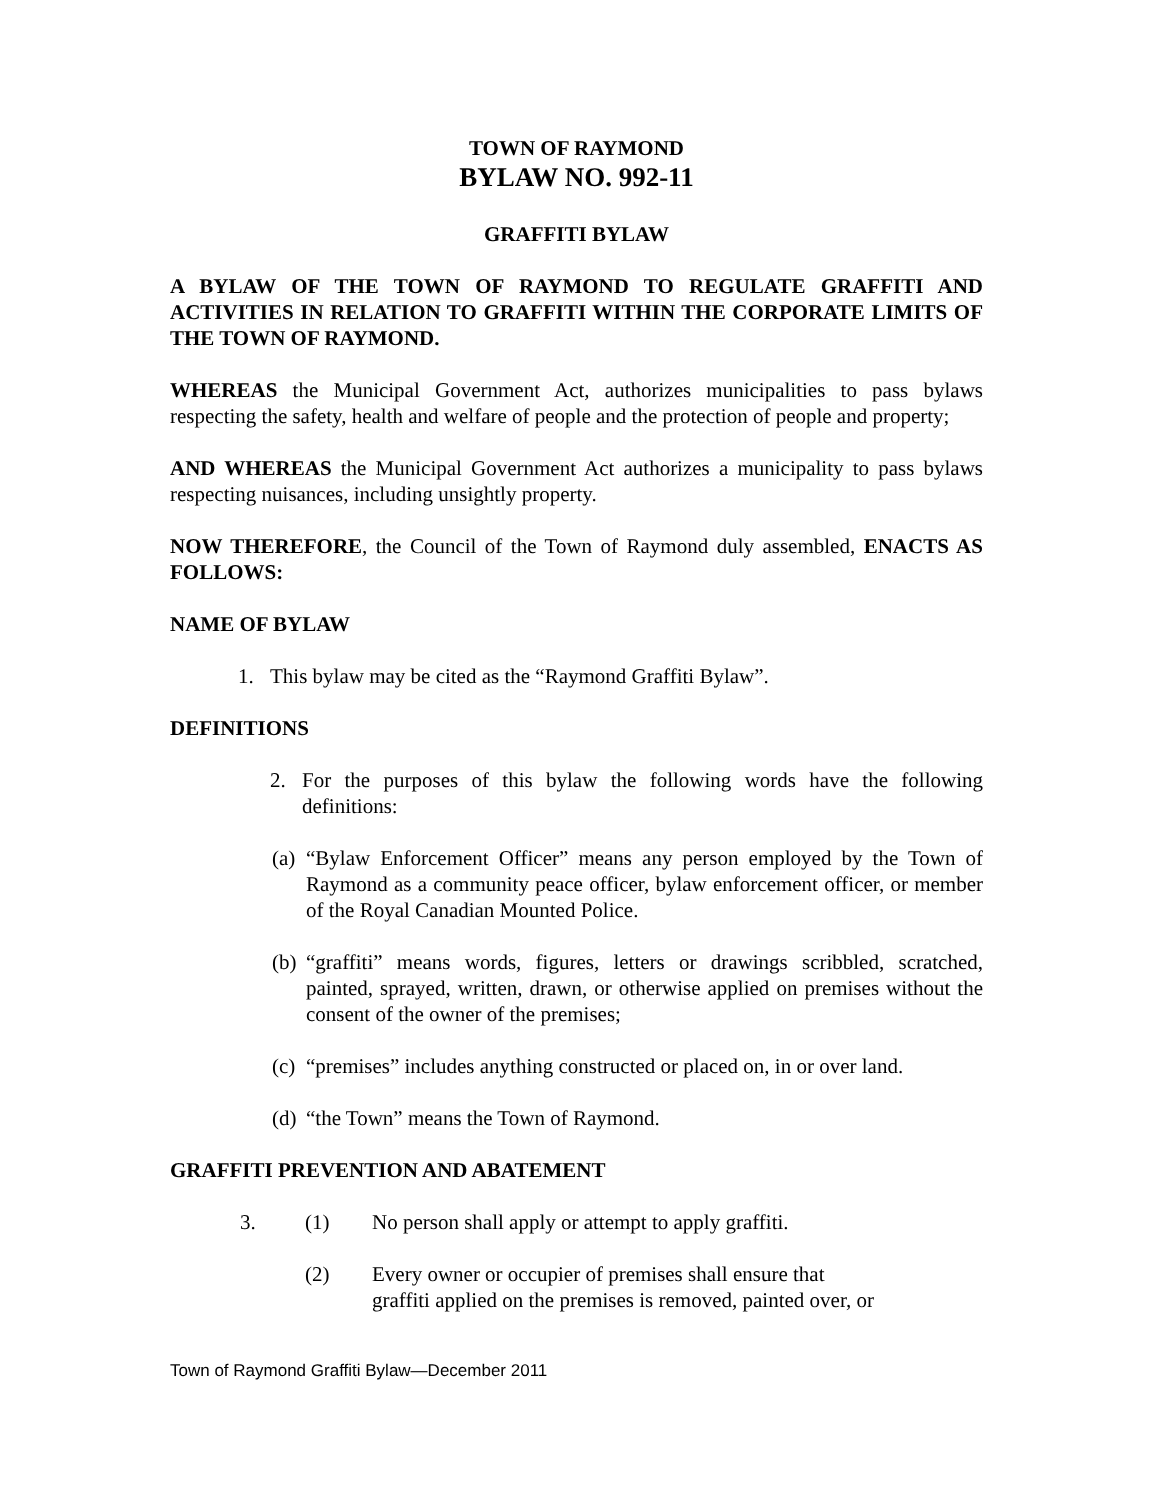TOWN OF RAYMOND
BYLAW NO. 992-11
GRAFFITI BYLAW
A BYLAW OF THE TOWN OF RAYMOND TO REGULATE GRAFFITI AND ACTIVITIES IN RELATION TO GRAFFITI WITHIN THE CORPORATE LIMITS OF THE TOWN OF RAYMOND.
WHEREAS the Municipal Government Act, authorizes municipalities to pass bylaws respecting the safety, health and welfare of people and the protection of people and property;
AND WHEREAS the Municipal Government Act authorizes a municipality to pass bylaws respecting nuisances, including unsightly property.
NOW THEREFORE, the Council of the Town of Raymond duly assembled, ENACTS AS FOLLOWS:
NAME OF BYLAW
1. This bylaw may be cited as the “Raymond Graffiti Bylaw”.
DEFINITIONS
2. For the purposes of this bylaw the following words have the following definitions:
(a) “Bylaw Enforcement Officer” means any person employed by the Town of Raymond as a community peace officer, bylaw enforcement officer, or member of the Royal Canadian Mounted Police.
(b) “graffiti” means words, figures, letters or drawings scribbled, scratched, painted, sprayed, written, drawn, or otherwise applied on premises without the consent of the owner of the premises;
(c) “premises” includes anything constructed or placed on, in or over land.
(d) “the Town” means the Town of Raymond.
GRAFFITI PREVENTION AND ABATEMENT
3. (1) No person shall apply or attempt to apply graffiti.
(2) Every owner or occupier of premises shall ensure that
graffiti applied on the premises is removed, painted over, or
Town of Raymond Graffiti Bylaw—December 2011